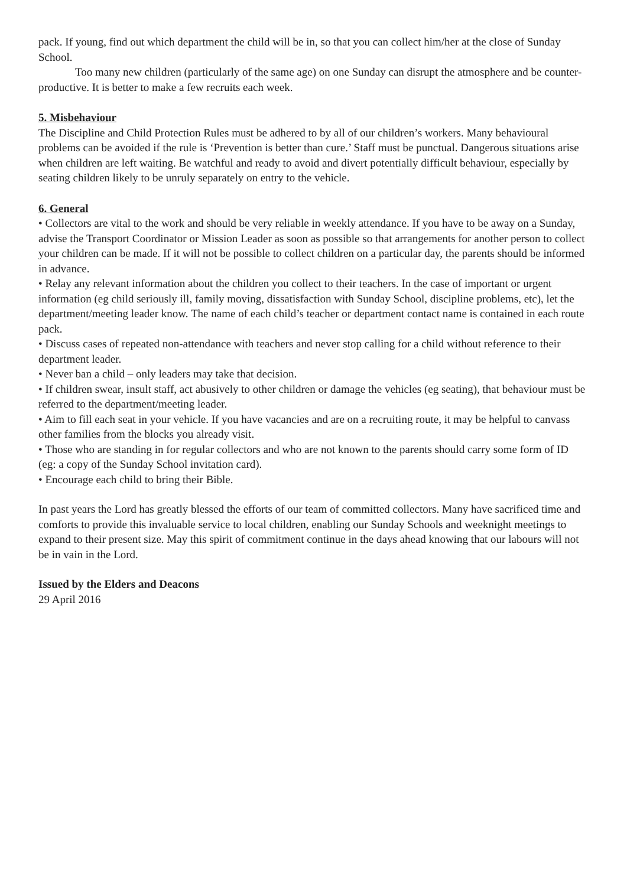pack. If young, find out which department the child will be in, so that you can collect him/her at the close of Sunday School.
Too many new children (particularly of the same age) on one Sunday can disrupt the atmosphere and be counter-productive. It is better to make a few recruits each week.
5. Misbehaviour
The Discipline and Child Protection Rules must be adhered to by all of our children’s workers. Many behavioural problems can be avoided if the rule is ‘Prevention is better than cure.’ Staff must be punctual. Dangerous situations arise when children are left waiting. Be watchful and ready to avoid and divert potentially difficult behaviour, especially by seating children likely to be unruly separately on entry to the vehicle.
6. General
• Collectors are vital to the work and should be very reliable in weekly attendance. If you have to be away on a Sunday, advise the Transport Coordinator or Mission Leader as soon as possible so that arrangements for another person to collect your children can be made. If it will not be possible to collect children on a particular day, the parents should be informed in advance.
• Relay any relevant information about the children you collect to their teachers. In the case of important or urgent information (eg child seriously ill, family moving, dissatisfaction with Sunday School, discipline problems, etc), let the department/meeting leader know. The name of each child’s teacher or department contact name is contained in each route pack.
• Discuss cases of repeated non-attendance with teachers and never stop calling for a child without reference to their department leader.
• Never ban a child – only leaders may take that decision.
• If children swear, insult staff, act abusively to other children or damage the vehicles (eg seating), that behaviour must be referred to the department/meeting leader.
• Aim to fill each seat in your vehicle. If you have vacancies and are on a recruiting route, it may be helpful to canvass other families from the blocks you already visit.
• Those who are standing in for regular collectors and who are not known to the parents should carry some form of ID (eg: a copy of the Sunday School invitation card).
• Encourage each child to bring their Bible.
In past years the Lord has greatly blessed the efforts of our team of committed collectors. Many have sacrificed time and comforts to provide this invaluable service to local children, enabling our Sunday Schools and weeknight meetings to expand to their present size. May this spirit of commitment continue in the days ahead knowing that our labours will not be in vain in the Lord.
Issued by the Elders and Deacons
29 April 2016